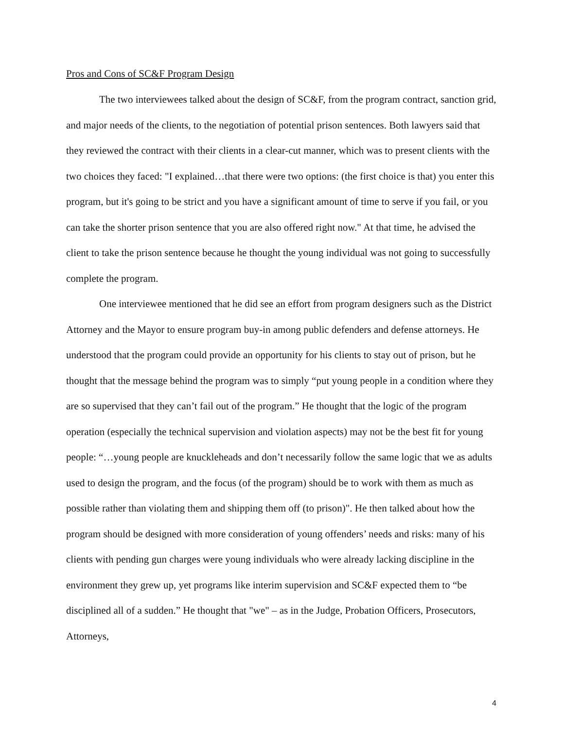Pros and Cons of SC&F Program Design
The two interviewees talked about the design of SC&F, from the program contract, sanction grid, and major needs of the clients, to the negotiation of potential prison sentences. Both lawyers said that they reviewed the contract with their clients in a clear-cut manner, which was to present clients with the two choices they faced: "I explained…that there were two options: (the first choice is that) you enter this program, but it's going to be strict and you have a significant amount of time to serve if you fail, or you can take the shorter prison sentence that you are also offered right now." At that time, he advised the client to take the prison sentence because he thought the young individual was not going to successfully complete the program.
One interviewee mentioned that he did see an effort from program designers such as the District Attorney and the Mayor to ensure program buy-in among public defenders and defense attorneys. He understood that the program could provide an opportunity for his clients to stay out of prison, but he thought that the message behind the program was to simply “put young people in a condition where they are so supervised that they can’t fail out of the program.” He thought that the logic of the program operation (especially the technical supervision and violation aspects) may not be the best fit for young people: “…young people are knuckleheads and don’t necessarily follow the same logic that we as adults used to design the program, and the focus (of the program) should be to work with them as much as possible rather than violating them and shipping them off (to prison)". He then talked about how the program should be designed with more consideration of young offenders’ needs and risks: many of his clients with pending gun charges were young individuals who were already lacking discipline in the environment they grew up, yet programs like interim supervision and SC&F expected them to “be disciplined all of a sudden.” He thought that "we" – as in the Judge, Probation Officers, Prosecutors, Attorneys,
4